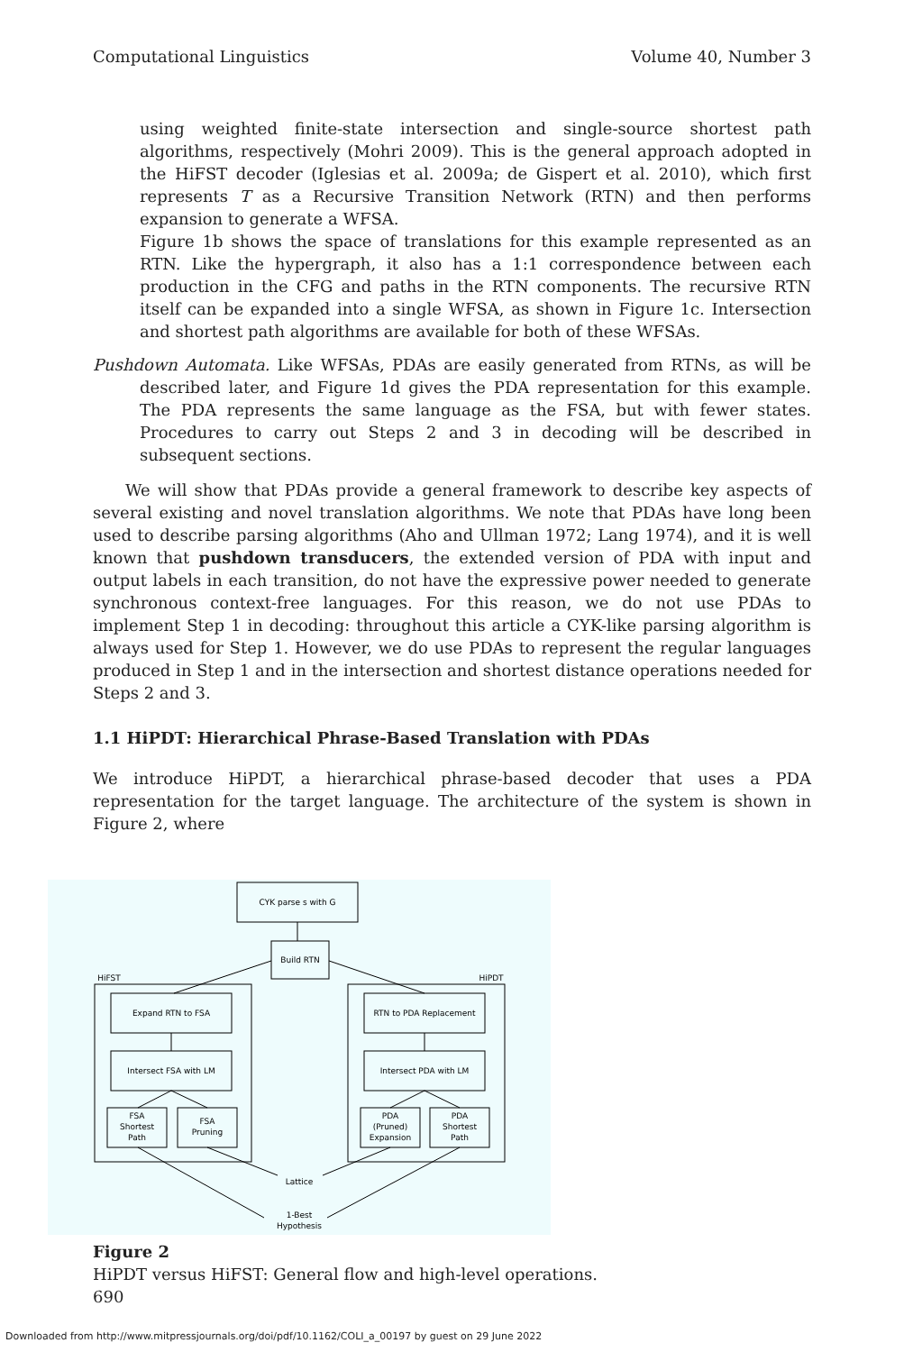Computational Linguistics Volume 40, Number 3
using weighted finite-state intersection and single-source shortest path algorithms, respectively (Mohri 2009). This is the general approach adopted in the HiFST decoder (Iglesias et al. 2009a; de Gispert et al. 2010), which first represents T as a Recursive Transition Network (RTN) and then performs expansion to generate a WFSA.
Figure 1b shows the space of translations for this example represented as an RTN. Like the hypergraph, it also has a 1:1 correspondence between each production in the CFG and paths in the RTN components. The recursive RTN itself can be expanded into a single WFSA, as shown in Figure 1c. Intersection and shortest path algorithms are available for both of these WFSAs.
Pushdown Automata. Like WFSAs, PDAs are easily generated from RTNs, as will be described later, and Figure 1d gives the PDA representation for this example. The PDA represents the same language as the FSA, but with fewer states. Procedures to carry out Steps 2 and 3 in decoding will be described in subsequent sections.
We will show that PDAs provide a general framework to describe key aspects of several existing and novel translation algorithms. We note that PDAs have long been used to describe parsing algorithms (Aho and Ullman 1972; Lang 1974), and it is well known that pushdown transducers, the extended version of PDA with input and output labels in each transition, do not have the expressive power needed to generate synchronous context-free languages. For this reason, we do not use PDAs to implement Step 1 in decoding: throughout this article a CYK-like parsing algorithm is always used for Step 1. However, we do use PDAs to represent the regular languages produced in Step 1 and in the intersection and shortest distance operations needed for Steps 2 and 3.
1.1 HiPDT: Hierarchical Phrase-Based Translation with PDAs
We introduce HiPDT, a hierarchical phrase-based decoder that uses a PDA representation for the target language. The architecture of the system is shown in Figure 2, where
CYK parse s with G
Build RTN
HiFST
HiPDT
Expand RTN to FSA
Intersect FSA with LM
FSA
Shortest
Path
FSA
Pruning
RTN to PDA Replacement
Intersect PDA with LM
PDA
(Pruned)
Expansion
PDA
Shortest
Path
Lattice
1-Best
Hypothesis
Figure 2
HiPDT versus HiFST: General flow and high-level operations.
690
Downloaded from http://www.mitpressjournals.org/doi/pdf/10.1162/COLI_a_00197 by guest on 29 June 2022